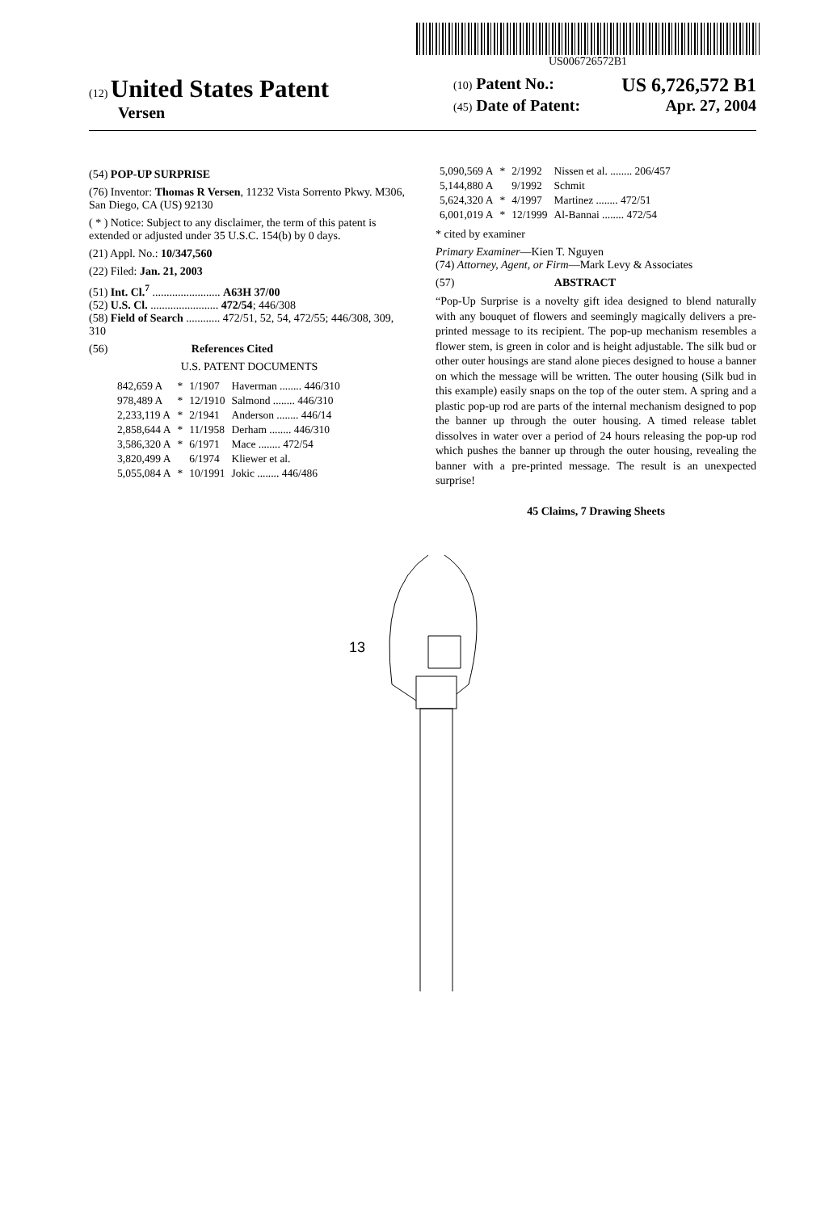US006726572B1
(12) United States Patent
Versen
(10) Patent No.: US 6,726,572 B1
(45) Date of Patent: Apr. 27, 2004
(54) POP-UP SURPRISE
(76) Inventor: Thomas R Versen, 11232 Vista Sorrento Pkwy. M306, San Diego, CA (US) 92130
( * ) Notice: Subject to any disclaimer, the term of this patent is extended or adjusted under 35 U.S.C. 154(b) by 0 days.
(21) Appl. No.: 10/347,560
(22) Filed: Jan. 21, 2003
(51) Int. Cl.<sup>7</sup> ........................ A63H 37/00
(52) U.S. Cl. ........................ 472/54; 446/308
(58) Field of Search ............ 472/51, 52, 54, 472/55; 446/308, 309, 310
(56) References Cited
U.S. PATENT DOCUMENTS
| 842,659 A | * | 1/1907 | Haverman ........ 446/310 |
| 978,489 A | * | 12/1910 | Salmond ........ 446/310 |
| 2,233,119 A | * | 2/1941 | Anderson ........ 446/14 |
| 2,858,644 A | * | 11/1958 | Derham ........ 446/310 |
| 3,586,320 A | * | 6/1971 | Mace ........ 472/54 |
| 3,820,499 A | | 6/1974 | Kliewer et al. |
| 5,055,084 A | * | 10/1991 | Jokic ........ 446/486 |
| 5,090,569 A | * | 2/1992 | Nissen et al. ........ 206/457 |
| 5,144,880 A | | 9/1992 | Schmit |
| 5,624,320 A | * | 4/1997 | Martinez ........ 472/51 |
| 6,001,019 A | * | 12/1999 | Al-Bannai ........ 472/54 |
* cited by examiner
Primary Examiner—Kien T. Nguyen
(74) Attorney, Agent, or Firm—Mark Levy & Associates
(57) ABSTRACT
“Pop-Up Surprise is a novelty gift idea designed to blend naturally with any bouquet of flowers and seemingly magically delivers a pre-printed message to its recipient. The pop-up mechanism resembles a flower stem, is green in color and is height adjustable. The silk bud or other outer housings are stand alone pieces designed to house a banner on which the message will be written. The outer housing (Silk bud in this example) easily snaps on the top of the outer stem. A spring and a plastic pop-up rod are parts of the internal mechanism designed to pop the banner up through the outer housing. A timed release tablet dissolves in water over a period of 24 hours releasing the pop-up rod which pushes the banner up through the outer housing, revealing the banner with a pre-printed message. The result is an unexpected surprise!
45 Claims, 7 Drawing Sheets
13